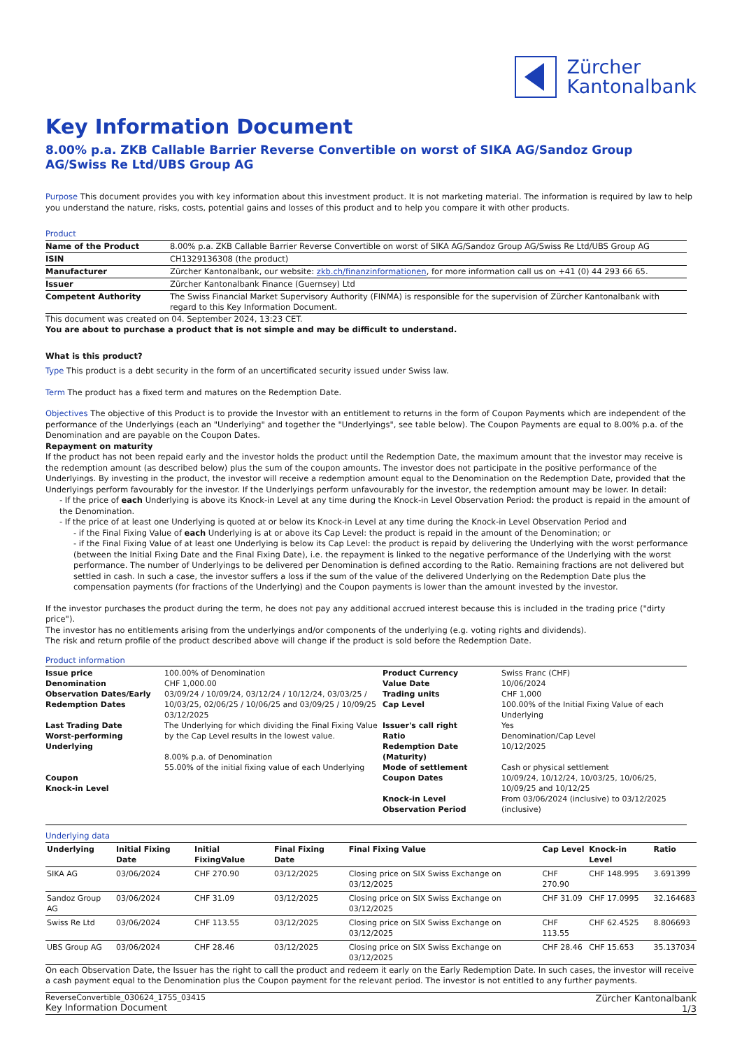Zürcher
Kantonalbank
Key Information Document
8.00% p.a. ZKB Callable Barrier Reverse Convertible on worst of SIKA AG/Sandoz Group AG/Swiss Re Ltd/UBS Group AG
Purpose This document provides you with key information about this investment product. It is not marketing material. The information is required by law to help you understand the nature, risks, costs, potential gains and losses of this product and to help you compare it with other products.
Product
| Name of the Product | 8.00% p.a. ZKB Callable Barrier Reverse Convertible on worst of SIKA AG/Sandoz Group AG/Swiss Re Ltd/UBS Group AG |
| ISIN | CH1329136308 (the product) |
| Manufacturer | Zürcher Kantonalbank, our website: zkb.ch/finanzinformationen , for more information call us on +41 (0) 44 293 66 65. |
| Issuer | Zürcher Kantonalbank Finance (Guernsey) Ltd |
| Competent Authority | The Swiss Financial Market Supervisory Authority (FINMA) is responsible for the supervision of Zürcher Kantonalbank with regard to this Key Information Document. |
This document was created on 04. September 2024, 13:23 CET.
You are about to purchase a product that is not simple and may be difficult to understand.
What is this product?
Type This product is a debt security in the form of an uncertificated security issued under Swiss law.
Term The product has a fixed term and matures on the Redemption Date.
Objectives The objective of this Product is to provide the Investor with an entitlement to returns in the form of Coupon Payments which are independent of the performance of the Underlyings (each an "Underlying" and together the "Underlyings", see table below). The Coupon Payments are equal to 8.00% p.a. of the Denomination and are payable on the Coupon Dates.
Repayment on maturity
If the product has not been repaid early and the investor holds the product until the Redemption Date, the maximum amount that the investor may receive is the redemption amount (as described below) plus the sum of the coupon amounts. The investor does not participate in the positive performance of the Underlyings. By investing in the product, the investor will receive a redemption amount equal to the Denomination on the Redemption Date, provided that the Underlyings perform favourably for the investor. If the Underlyings perform unfavourably for the investor, the redemption amount may be lower. In detail:
- If the price of each Underlying is above its Knock-in Level at any time during the Knock-in Level Observation Period: the product is repaid in the amount of the Denomination.
- If the price of at least one Underlying is quoted at or below its Knock-in Level at any time during the Knock-in Level Observation Period and
- if the Final Fixing Value of each Underlying is at or above its Cap Level: the product is repaid in the amount of the Denomination; or
- if the Final Fixing Value of at least one Underlying is below its Cap Level: the product is repaid by delivering the Underlying with the worst performance (between the Initial Fixing Date and the Final Fixing Date), i.e. the repayment is linked to the negative performance of the Underlying with the worst performance. The number of Underlyings to be delivered per Denomination is defined according to the Ratio. Remaining fractions are not delivered but settled in cash. In such a case, the investor suffers a loss if the sum of the value of the delivered Underlying on the Redemption Date plus the compensation payments (for fractions of the Underlying) and the Coupon payments is lower than the amount invested by the investor.
If the investor purchases the product during the term, he does not pay any additional accrued interest because this is included in the trading price ("dirty price").
The investor has no entitlements arising from the underlyings and/or components of the underlying (e.g. voting rights and dividends).
The risk and return profile of the product described above will change if the product is sold before the Redemption Date.
Product information
| Issue price Denomination Observation Dates/Early Redemption Dates Last Trading Date Worst-performing Underlying Coupon Knock-in Level | 100.00% of Denomination CHF 1,000.00 03/09/24 / 10/09/24, 03/12/24 / 10/12/24, 03/03/25 / 10/03/25, 02/06/25 / 10/06/25 and 03/09/25 / 10/09/25 03/12/2025 The Underlying for which dividing the Final Fixing Value by the Cap Level results in the lowest value. 8.00% p.a. of Denomination 55.00% of the initial fixing value of each Underlying | Product Currency Value Date Trading units Cap Level Issuer's call right Ratio Redemption Date (Maturity) Mode of settlement Coupon Dates Knock-in Level Observation Period | Swiss Franc (CHF) 10/06/2024 CHF 1,000 100.00% of the Initial Fixing Value of each Underlying Yes Denomination/Cap Level 10/12/2025 Cash or physical settlement 10/09/24, 10/12/24, 10/03/25, 10/06/25, 10/09/25 and 10/12/25 From 03/06/2024 (inclusive) to 03/12/2025 (inclusive) |
Underlying data
| Underlying | Initial Fixing Date | Initial FixingValue | Final Fixing Date | Final Fixing Value | Cap Level | Knock-in Level | Ratio |
| --- | --- | --- | --- | --- | --- | --- | --- |
| SIKA AG | 03/06/2024 | CHF 270.90 | 03/12/2025 | Closing price on SIX Swiss Exchange on 03/12/2025 | CHF 270.90 | CHF 148.995 | 3.691399 |
| Sandoz Group AG | 03/06/2024 | CHF 31.09 | 03/12/2025 | Closing price on SIX Swiss Exchange on 03/12/2025 | CHF 31.09 | CHF 17.0995 | 32.164683 |
| Swiss Re Ltd | 03/06/2024 | CHF 113.55 | 03/12/2025 | Closing price on SIX Swiss Exchange on 03/12/2025 | CHF 113.55 | CHF 62.4525 | 8.806693 |
| UBS Group AG | 03/06/2024 | CHF 28.46 | 03/12/2025 | Closing price on SIX Swiss Exchange on 03/12/2025 | CHF 28.46 | CHF 15.653 | 35.137034 |
On each Observation Date, the Issuer has the right to call the product and redeem it early on the Early Redemption Date. In such cases, the investor will receive a cash payment equal to the Denomination plus the Coupon payment for the relevant period. The investor is not entitled to any further payments.
ReverseConvertible_030624_1755_03415
Key Information Document
Zürcher Kantonalbank
1/3